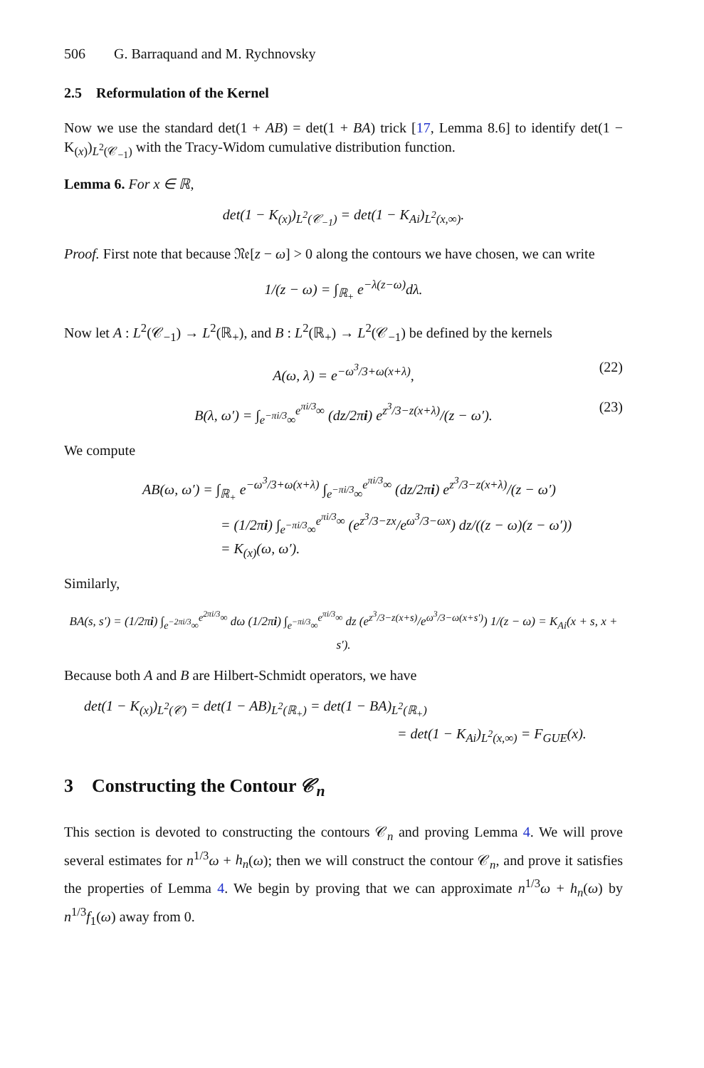506 G. Barraquand and M. Rychnovsky
2.5 Reformulation of the Kernel
Now we use the standard det(1 + AB) = det(1 + BA) trick [17, Lemma 8.6] to identify det(1 − K<sub>(x)</sub>)<sub>L<sup>2</sup>(𝒞<sub>−1</sub>)</sub> with the Tracy-Widom cumulative distribution function.
Lemma 6. For x ∈ ℝ,
det(1 − K<sub>(x)</sub>)<sub>L<sup>2</sup>(𝒞<sub>−1</sub>)</sub> = det(1 − K<sub>Ai</sub>)<sub>L<sup>2</sup>(x,∞)</sub>.
Proof. First note that because 𝔑𝔢[z − ω] > 0 along the contours we have chosen, we can write
1/(z − ω) = ∫<sub>ℝ<sub>+</sub></sub> e<sup>−λ(z−ω)</sup>dλ.
Now let A : L<sup>2</sup>(𝒞<sub>−1</sub>) → L<sup>2</sup>(ℝ<sub>+</sub>), and B : L<sup>2</sup>(ℝ<sub>+</sub>) → L<sup>2</sup>(𝒞<sub>−1</sub>) be defined by the kernels
A(ω, λ) = e<sup>−ω<sup>3</sup>/3+ω(x+λ)</sup>, (22)
B(λ, ω′) = ∫<sub>e<sup>−πi/3</sup>∞</sub><sup>e<sup>πi/3</sup>∞</sup> (dz/2πi) e<sup>z<sup>3</sup>/3−z(x+λ)</sup>/(z − ω′). (23)
We compute
AB(ω, ω′) = ∫<sub>ℝ<sub>+</sub></sub> e<sup>−ω<sup>3</sup>/3+ω(x+λ)</sup> ∫<sub>e<sup>−πi/3</sup>∞</sub><sup>e<sup>πi/3</sup>∞</sup> (dz/2πi) e<sup>z<sup>3</sup>/3−z(x+λ)</sup>/(z − ω′)
= (1/2πi) ∫<sub>e<sup>−πi/3</sup>∞</sub><sup>e<sup>πi/3</sup>∞</sup> (e<sup>z<sup>3</sup>/3−zx</sup>/e<sup>ω<sup>3</sup>/3−ωx</sup>) dz/((z − ω)(z − ω′))
= K<sub>(x)</sub>(ω, ω′).
Similarly,
BA(s, s′) = (1/2πi) ∫<sub>e<sup>−2πi/3</sup>∞</sub><sup>e<sup>2πi/3</sup>∞</sup> dω (1/2πi) ∫<sub>e<sup>−πi/3</sup>∞</sub><sup>e<sup>πi/3</sup>∞</sup> dz (e<sup>z<sup>3</sup>/3−z(x+s)</sup>/e<sup>ω<sup>3</sup>/3−ω(x+s′)</sup>) 1/(z − ω) = K<sub>Ai</sub>(x + s, x + s′).
Because both A and B are Hilbert-Schmidt operators, we have
det(1 − K<sub>(x)</sub>)<sub>L<sup>2</sup>(𝒞)</sub> = det(1 − AB)<sub>L<sup>2</sup>(ℝ<sub>+</sub>)</sub> = det(1 − BA)<sub>L<sup>2</sup>(ℝ<sub>+</sub>)</sub>
= det(1 − K<sub>Ai</sub>)<sub>L<sup>2</sup>(x,∞)</sub> = F<sub>GUE</sub>(x).
3 Constructing the Contour 𝒞<sub>n</sub>
This section is devoted to constructing the contours 𝒞<sub>n</sub> and proving Lemma 4. We will prove several estimates for n<sup>1/3</sup>ω + h<sub>n</sub>(ω); then we will construct the contour 𝒞<sub>n</sub>, and prove it satisfies the properties of Lemma 4. We begin by proving that we can approximate n<sup>1/3</sup>ω + h<sub>n</sub>(ω) by n<sup>1/3</sup>f<sub>1</sub>(ω) away from 0.